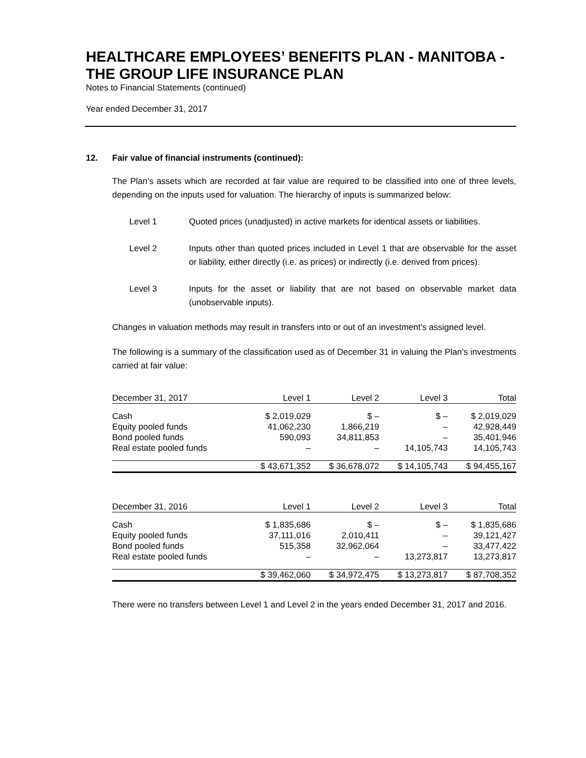HEALTHCARE EMPLOYEES’ BENEFITS PLAN - MANITOBA - THE GROUP LIFE INSURANCE PLAN
Notes to Financial Statements (continued)
Year ended December 31, 2017
12. Fair value of financial instruments (continued):
The Plan’s assets which are recorded at fair value are required to be classified into one of three levels, depending on the inputs used for valuation. The hierarchy of inputs is summarized below:
Level 1 Quoted prices (unadjusted) in active markets for identical assets or liabilities.
Level 2 Inputs other than quoted prices included in Level 1 that are observable for the asset or liability, either directly (i.e. as prices) or indirectly (i.e. derived from prices).
Level 3 Inputs for the asset or liability that are not based on observable market data (unobservable inputs).
Changes in valuation methods may result in transfers into or out of an investment’s assigned level.
The following is a summary of the classification used as of December 31 in valuing the Plan’s investments carried at fair value:
| December 31, 2017 | Level 1 | Level 2 | Level 3 | Total |
| --- | --- | --- | --- | --- |
| Cash | $ 2,019,029 | $ – | $ – | $ 2,019,029 |
| Equity pooled funds | 41,062,230 | 1,866,219 | – | 42,928,449 |
| Bond pooled funds | 590,093 | 34,811,853 | – | 35,401,946 |
| Real estate pooled funds | – | – | 14,105,743 | 14,105,743 |
| | $ 43,671,352 | $ 36,678,072 | $ 14,105,743 | $ 94,455,167 |
| December 31, 2016 | Level 1 | Level 2 | Level 3 | Total |
| --- | --- | --- | --- | --- |
| Cash | $ 1,835,686 | $ – | $ – | $ 1,835,686 |
| Equity pooled funds | 37,111,016 | 2,010,411 | – | 39,121,427 |
| Bond pooled funds | 515,358 | 32,962,064 | – | 33,477,422 |
| Real estate pooled funds | – | – | 13,273,817 | 13,273,817 |
| | $ 39,462,060 | $ 34,972,475 | $ 13,273,817 | $ 87,708,352 |
There were no transfers between Level 1 and Level 2 in the years ended December 31, 2017 and 2016.